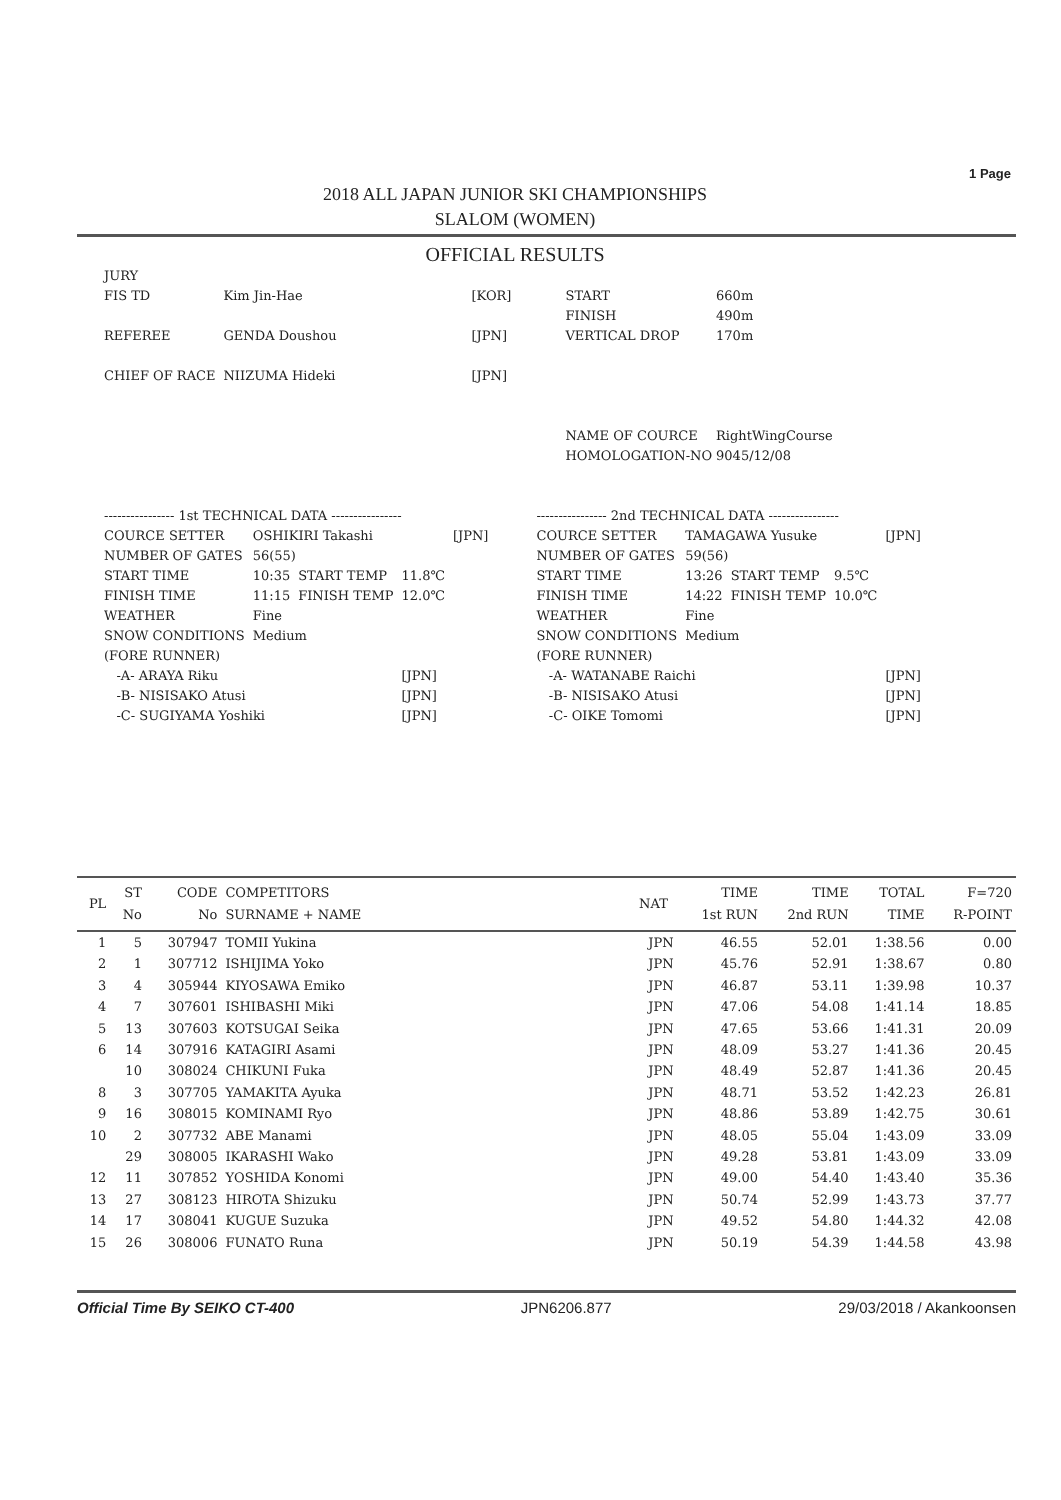1 Page
2018 ALL JAPAN JUNIOR SKI CHAMPIONSHIPS
SLALOM (WOMEN)
OFFICIAL RESULTS
| JURY | | | | |
| FIS TD | Kim Jin-Hae | [KOR] | START FINISH | 660m 490m |
| REFEREE | GENDA Doushou | [JPN] | VERTICAL DROP | 170m |
| CHIEF OF RACE | NIIZUMA Hideki | [JPN] | | |
| | | | NAME OF COURCE HOMOLOGATION-NO | RightWingCourse 9045/12/08 |
| ---------------- 1st TECHNICAL DATA ---------------- | | | | |
| COURCE SETTER | OSHIKIRI Takashi | | | [JPN] |
| NUMBER OF GATES | 56(55) | | | |
| START TIME | 10:35 | START TEMP | 11.8℃ | |
| FINISH TIME | 11:15 | FINISH TEMP | 12.0℃ | |
| WEATHER | Fine | | | |
| SNOW CONDITIONS | Medium | | | |
| (FORE RUNNER) | | | | |
| -A- ARAYA Riku | | | [JPN] | |
| -B- NISISAKO Atusi | | | [JPN] | |
| -C- SUGIYAMA Yoshiki | | | [JPN] | |
| ---------------- 2nd TECHNICAL DATA ---------------- | | | | |
| COURCE SETTER | TAMAGAWA Yusuke | | | [JPN] |
| NUMBER OF GATES | 59(56) | | | |
| START TIME | 13:26 | START TEMP | 9.5℃ | |
| FINISH TIME | 14:22 | FINISH TEMP | 10.0℃ | |
| WEATHER | Fine | | | |
| SNOW CONDITIONS | Medium | | | |
| (FORE RUNNER) | | | | |
| -A- WATANABE Raichi | | | | [JPN] |
| -B- NISISAKO Atusi | | | | [JPN] |
| -C- OIKE Tomomi | | | | [JPN] |
| PL | ST No | CODE No | COMPETITORS SURNAME + NAME | NAT | TIME 1st RUN | TIME 2nd RUN | TOTAL TIME | F=720 R-POINT |
| --- | --- | --- | --- | --- | --- | --- | --- | --- |
| 1 | 5 | 307947 | TOMII Yukina | JPN | 46.55 | 52.01 | 1:38.56 | 0.00 |
| 2 | 1 | 307712 | ISHIJIMA Yoko | JPN | 45.76 | 52.91 | 1:38.67 | 0.80 |
| 3 | 4 | 305944 | KIYOSAWA Emiko | JPN | 46.87 | 53.11 | 1:39.98 | 10.37 |
| 4 | 7 | 307601 | ISHIBASHI Miki | JPN | 47.06 | 54.08 | 1:41.14 | 18.85 |
| 5 | 13 | 307603 | KOTSUGAI Seika | JPN | 47.65 | 53.66 | 1:41.31 | 20.09 |
| 6 | 14 | 307916 | KATAGIRI Asami | JPN | 48.09 | 53.27 | 1:41.36 | 20.45 |
| | 10 | 308024 | CHIKUNI Fuka | JPN | 48.49 | 52.87 | 1:41.36 | 20.45 |
| 8 | 3 | 307705 | YAMAKITA Ayuka | JPN | 48.71 | 53.52 | 1:42.23 | 26.81 |
| 9 | 16 | 308015 | KOMINAMI Ryo | JPN | 48.86 | 53.89 | 1:42.75 | 30.61 |
| 10 | 2 | 307732 | ABE Manami | JPN | 48.05 | 55.04 | 1:43.09 | 33.09 |
| | 29 | 308005 | IKARASHI Wako | JPN | 49.28 | 53.81 | 1:43.09 | 33.09 |
| 12 | 11 | 307852 | YOSHIDA Konomi | JPN | 49.00 | 54.40 | 1:43.40 | 35.36 |
| 13 | 27 | 308123 | HIROTA Shizuku | JPN | 50.74 | 52.99 | 1:43.73 | 37.77 |
| 14 | 17 | 308041 | KUGUE Suzuka | JPN | 49.52 | 54.80 | 1:44.32 | 42.08 |
| 15 | 26 | 308006 | FUNATO Runa | JPN | 50.19 | 54.39 | 1:44.58 | 43.98 |
Official Time By SEIKO CT-400 JPN6206.877 29/03/2018 / Akankoonsen